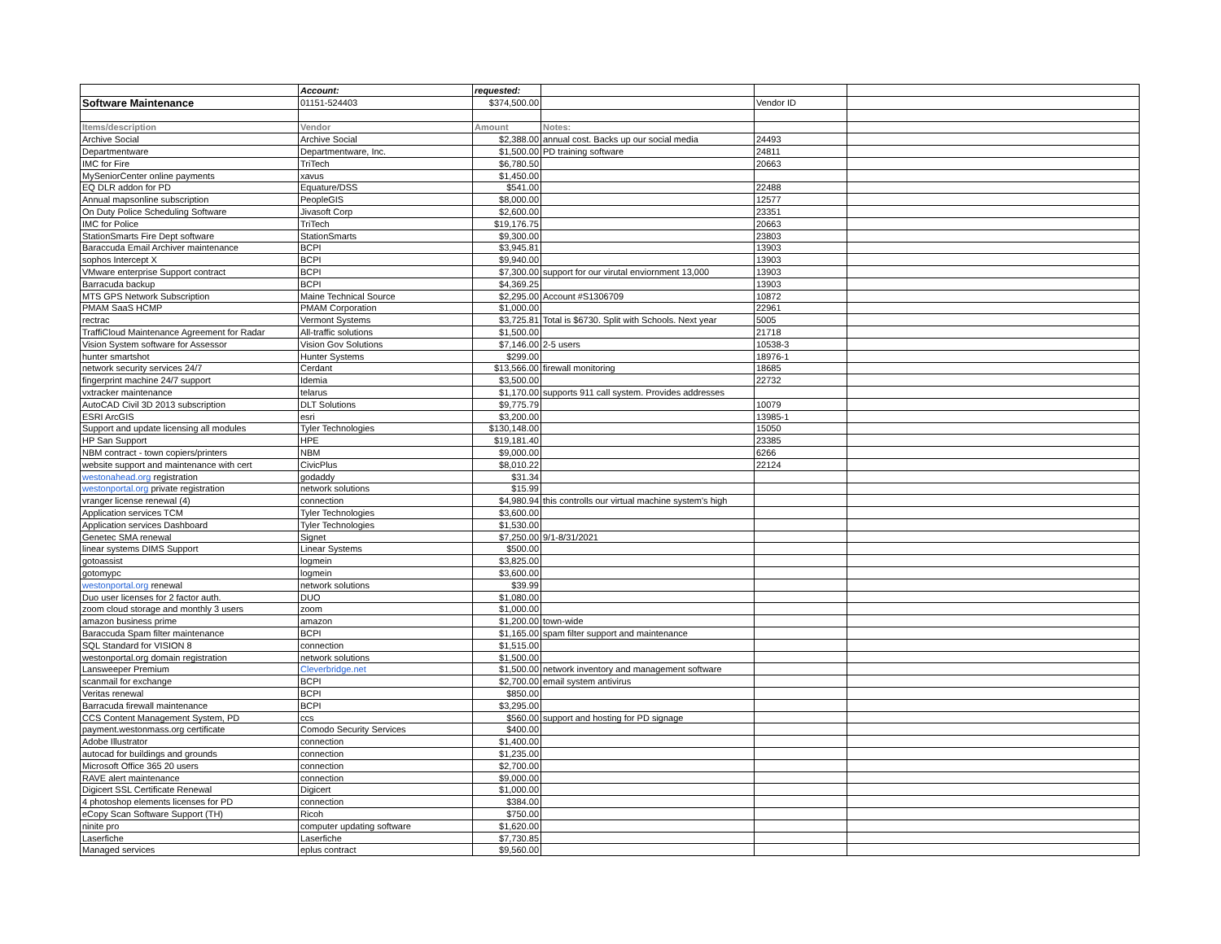| | Account: | requested: | | | |
| Software Maintenance | 01151-524403 | $374,500.00 | | Vendor ID | |
| Items/description | Vendor | Amount | Notes: | | |
| Archive Social | Archive Social | $2,388.00 | annual cost. Backs up our social media | 24493 | |
| Departmentware | Departmentware, Inc. | $1,500.00 | PD training software | 24811 | |
| IMC for Fire | TriTech | $6,780.50 | | 20663 | |
| MySeniorCenter online payments | xavus | $1,450.00 | | | |
| EQ DLR addon for PD | Equature/DSS | $541.00 | | 22488 | |
| Annual mapsonline subscription | PeopleGIS | $8,000.00 | | 12577 | |
| On Duty Police Scheduling Software | Jivasoft Corp | $2,600.00 | | 23351 | |
| IMC for Police | TriTech | $19,176.75 | | 20663 | |
| StationSmarts Fire Dept software | StationSmarts | $9,300.00 | | 23803 | |
| Baraccuda Email Archiver maintenance | BCPI | $3,945.81 | | 13903 | |
| sophos Intercept X | BCPI | $9,940.00 | | 13903 | |
| VMware enterprise Support contract | BCPI | $7,300.00 | support for our virutal enviornment 13,000 | 13903 | |
| Barracuda backup | BCPI | $4,369.25 | | 13903 | |
| MTS GPS Network Subscription | Maine Technical Source | $2,295.00 | Account #S1306709 | 10872 | |
| PMAM SaaS HCMP | PMAM Corporation | $1,000.00 | | 22961 | |
| rectrac | Vermont Systems | $3,725.81 | Total is $6730. Split with Schools. Next year | 5005 | |
| TraffiCloud Maintenance Agreement for Radar | All-traffic solutions | $1,500.00 | | 21718 | |
| Vision System software for Assessor | Vision Gov Solutions | $7,146.00 | 2-5 users | 10538-3 | |
| hunter smartshot | Hunter Systems | $299.00 | | 18976-1 | |
| network security services 24/7 | Cerdant | $13,566.00 | firewall monitoring | 18685 | |
| fingerprint machine 24/7 support | Idemia | $3,500.00 | | 22732 | |
| vxtracker maintenance | telarus | $1,170.00 | supports 911 call system. Provides addresses | | |
| AutoCAD Civil 3D 2013 subscription | DLT Solutions | $9,775.79 | | 10079 | |
| ESRI ArcGIS | esri | $3,200.00 | | 13985-1 | |
| Support and update licensing all modules | Tyler Technologies | $130,148.00 | | 15050 | |
| HP San Support | HPE | $19,181.40 | | 23385 | |
| NBM contract - town copiers/printers | NBM | $9,000.00 | | 6266 | |
| website support and maintenance with cert | CivicPlus | $8,010.22 | | 22124 | |
| westonahead.org registration | godaddy | $31.34 | | | |
| westonportal.org private registration | network solutions | $15.99 | | | |
| vranger license renewal (4) | connection | $4,980.94 | this controlls our virtual machine system's high | | |
| Application services TCM | Tyler Technologies | $3,600.00 | | | |
| Application services Dashboard | Tyler Technologies | $1,530.00 | | | |
| Genetec SMA renewal | Signet | $7,250.00 | 9/1-8/31/2021 | | |
| linear systems DIMS Support | Linear Systems | $500.00 | | | |
| gotoassist | logmein | $3,825.00 | | | |
| gotomypc | logmein | $3,600.00 | | | |
| westonportal.org renewal | network solutions | $39.99 | | | |
| Duo user licenses for 2 factor auth. | DUO | $1,080.00 | | | |
| zoom cloud storage and monthly 3 users | zoom | $1,000.00 | | | |
| amazon business prime | amazon | $1,200.00 | town-wide | | |
| Baraccuda Spam filter maintenance | BCPI | $1,165.00 | spam filter support and maintenance | | |
| SQL Standard for VISION 8 | connection | $1,515.00 | | | |
| westonportal.org domain registration | network solutions | $1,500.00 | | | |
| Lansweeper Premium | Cleverbridge.net | $1,500.00 | network inventory and management software | | |
| scanmail for exchange | BCPI | $2,700.00 | email system antivirus | | |
| Veritas renewal | BCPI | $850.00 | | | |
| Barracuda firewall maintenance | BCPI | $3,295.00 | | | |
| CCS Content Management System, PD | ccs | $560.00 | support and hosting for PD signage | | |
| payment.westonmass.org certificate | Comodo Security Services | $400.00 | | | |
| Adobe Illustrator | connection | $1,400.00 | | | |
| autocad for buildings and grounds | connection | $1,235.00 | | | |
| Microsoft Office 365 20 users | connection | $2,700.00 | | | |
| RAVE alert maintenance | connection | $9,000.00 | | | |
| Digicert SSL Certificate Renewal | Digicert | $1,000.00 | | | |
| 4 photoshop elements licenses for PD | connection | $384.00 | | | |
| eCopy Scan Software Support (TH) | Ricoh | $750.00 | | | |
| ninite pro | computer updating software | $1,620.00 | | | |
| Laserfiche | Laserfiche | $7,730.85 | | | |
| Managed services | eplus contract | $9,560.00 | | | |